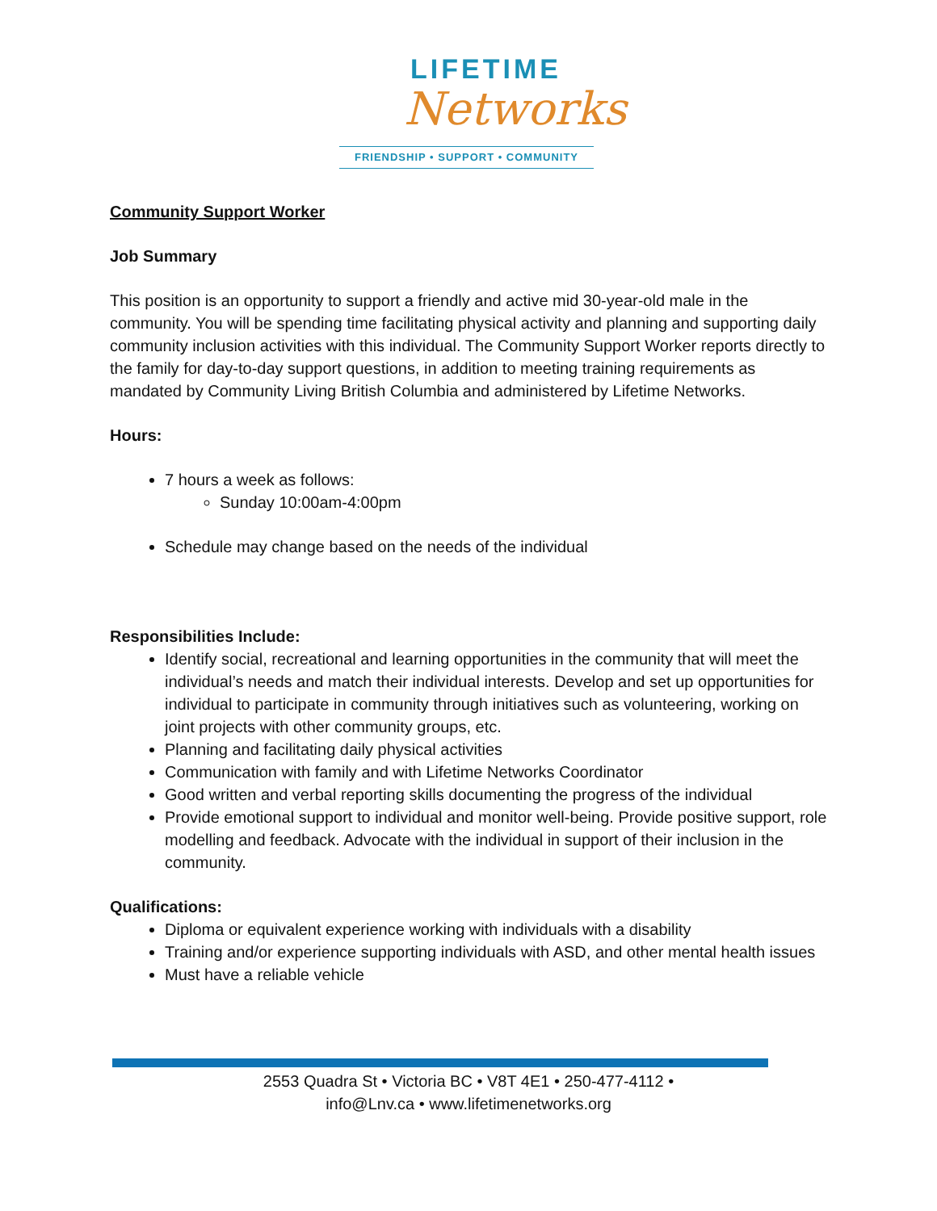LIFETIME
Networks
FRIENDSHIP • SUPPORT • COMMUNITY
Community Support Worker
Job Summary
This position is an opportunity to support a friendly and active mid 30-year-old male in the community. You will be spending time facilitating physical activity and planning and supporting daily community inclusion activities with this individual. The Community Support Worker reports directly to the family for day-to-day support questions, in addition to meeting training requirements as mandated by Community Living British Columbia and administered by Lifetime Networks.
Hours:
7 hours a week as follows:
Sunday 10:00am-4:00pm
Schedule may change based on the needs of the individual
Responsibilities Include:
Identify social, recreational and learning opportunities in the community that will meet the individual’s needs and match their individual interests. Develop and set up opportunities for individual to participate in community through initiatives such as volunteering, working on joint projects with other community groups, etc.
Planning and facilitating daily physical activities
Communication with family and with Lifetime Networks Coordinator
Good written and verbal reporting skills documenting the progress of the individual
Provide emotional support to individual and monitor well-being. Provide positive support, role modelling and feedback. Advocate with the individual in support of their inclusion in the community.
Qualifications:
Diploma or equivalent experience working with individuals with a disability
Training and/or experience supporting individuals with ASD, and other mental health issues
Must have a reliable vehicle
2553 Quadra St • Victoria BC • V8T 4E1 • 250-477-4112 •
info@Lnv.ca • www.lifetimenetworks.org